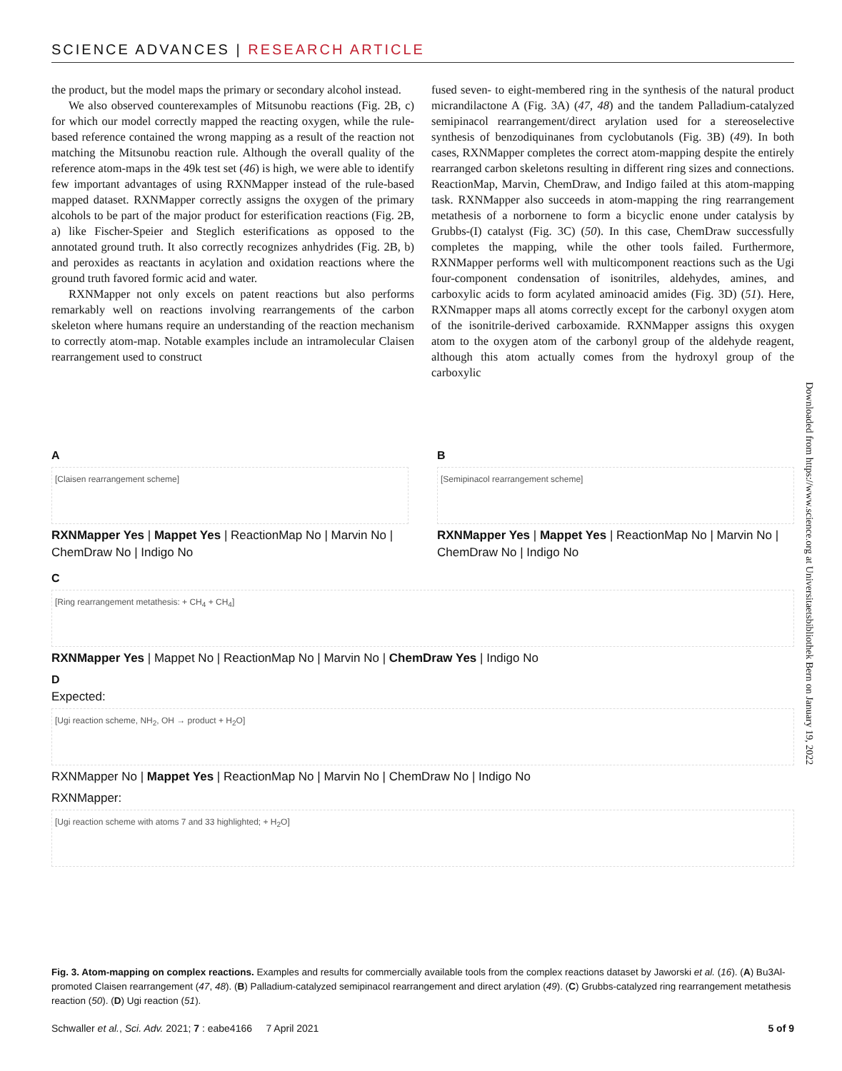SCIENCE ADVANCES | RESEARCH ARTICLE
the product, but the model maps the primary or secondary alcohol instead.
We also observed counterexamples of Mitsunobu reactions (Fig. 2B, c) for which our model correctly mapped the reacting oxygen, while the rule-based reference contained the wrong mapping as a result of the reaction not matching the Mitsunobu reaction rule. Although the overall quality of the reference atom-maps in the 49k test set (46) is high, we were able to identify few important advantages of using RXNMapper instead of the rule-based mapped dataset. RXNMapper correctly assigns the oxygen of the primary alcohols to be part of the major product for esterification reactions (Fig. 2B, a) like Fischer-Speier and Steglich esterifications as opposed to the annotated ground truth. It also correctly recognizes anhydrides (Fig. 2B, b) and peroxides as reactants in acylation and oxidation reactions where the ground truth favored formic acid and water.
RXNMapper not only excels on patent reactions but also performs remarkably well on reactions involving rearrangements of the carbon skeleton where humans require an understanding of the reaction mechanism to correctly atom-map. Notable examples include an intramolecular Claisen rearrangement used to construct
fused seven- to eight-membered ring in the synthesis of the natural product micrandilactone A (Fig. 3A) (47, 48) and the tandem Palladium-catalyzed semipinacol rearrangement/direct arylation used for a stereoselective synthesis of benzodiquinanes from cyclobutanols (Fig. 3B) (49). In both cases, RXNMapper completes the correct atom-mapping despite the entirely rearranged carbon skeletons resulting in different ring sizes and connections. ReactionMap, Marvin, ChemDraw, and Indigo failed at this atom-mapping task. RXNMapper also succeeds in atom-mapping the ring rearrangement metathesis of a norbornene to form a bicyclic enone under catalysis by Grubbs-(I) catalyst (Fig. 3C) (50). In this case, ChemDraw successfully completes the mapping, while the other tools failed. Furthermore, RXNMapper performs well with multicomponent reactions such as the Ugi four-component condensation of isonitriles, aldehydes, amines, and carboxylic acids to form acylated aminoacid amides (Fig. 3D) (51). Here, RXNmapper maps all atoms correctly except for the carbonyl oxygen atom of the isonitrile-derived carboxamide. RXNMapper assigns this oxygen atom to the oxygen atom of the carbonyl group of the aldehyde reagent, although this atom actually comes from the hydroxyl group of the carboxylic
Downloaded from https://www.science.org at Universitaetsbibliothek Bern on January 19, 2022
A
[Claisen rearrangement scheme]
RXNMapper Yes | Mappet Yes | ReactionMap No | Marvin No | ChemDraw No | Indigo No
B
[Semipinacol rearrangement scheme]
RXNMapper Yes | Mappet Yes | ReactionMap No | Marvin No | ChemDraw No | Indigo No
C
[Ring rearrangement metathesis: + CH<sub>4</sub> + CH<sub>4</sub>]
RXNMapper Yes | Mappet No | ReactionMap No | Marvin No | ChemDraw Yes | Indigo No
D
Expected:
[Ugi reaction scheme, NH<sub>2</sub>, OH → product + H<sub>2</sub>O]
RXNMapper No | Mappet Yes | ReactionMap No | Marvin No | ChemDraw No | Indigo No
RXNMapper:
[Ugi reaction scheme with atoms 7 and 33 highlighted; + H<sub>2</sub>O]
Fig. 3. Atom-mapping on complex reactions. Examples and results for commercially available tools from the complex reactions dataset by Jaworski et al. (16). (A) Bu3Al-promoted Claisen rearrangement (47, 48). (B) Palladium-catalyzed semipinacol rearrangement and direct arylation (49). (C) Grubbs-catalyzed ring rearrangement metathesis reaction (50). (D) Ugi reaction (51).
Schwaller et al., Sci. Adv. 2021; 7 : eabe4166 7 April 2021 5 of 9